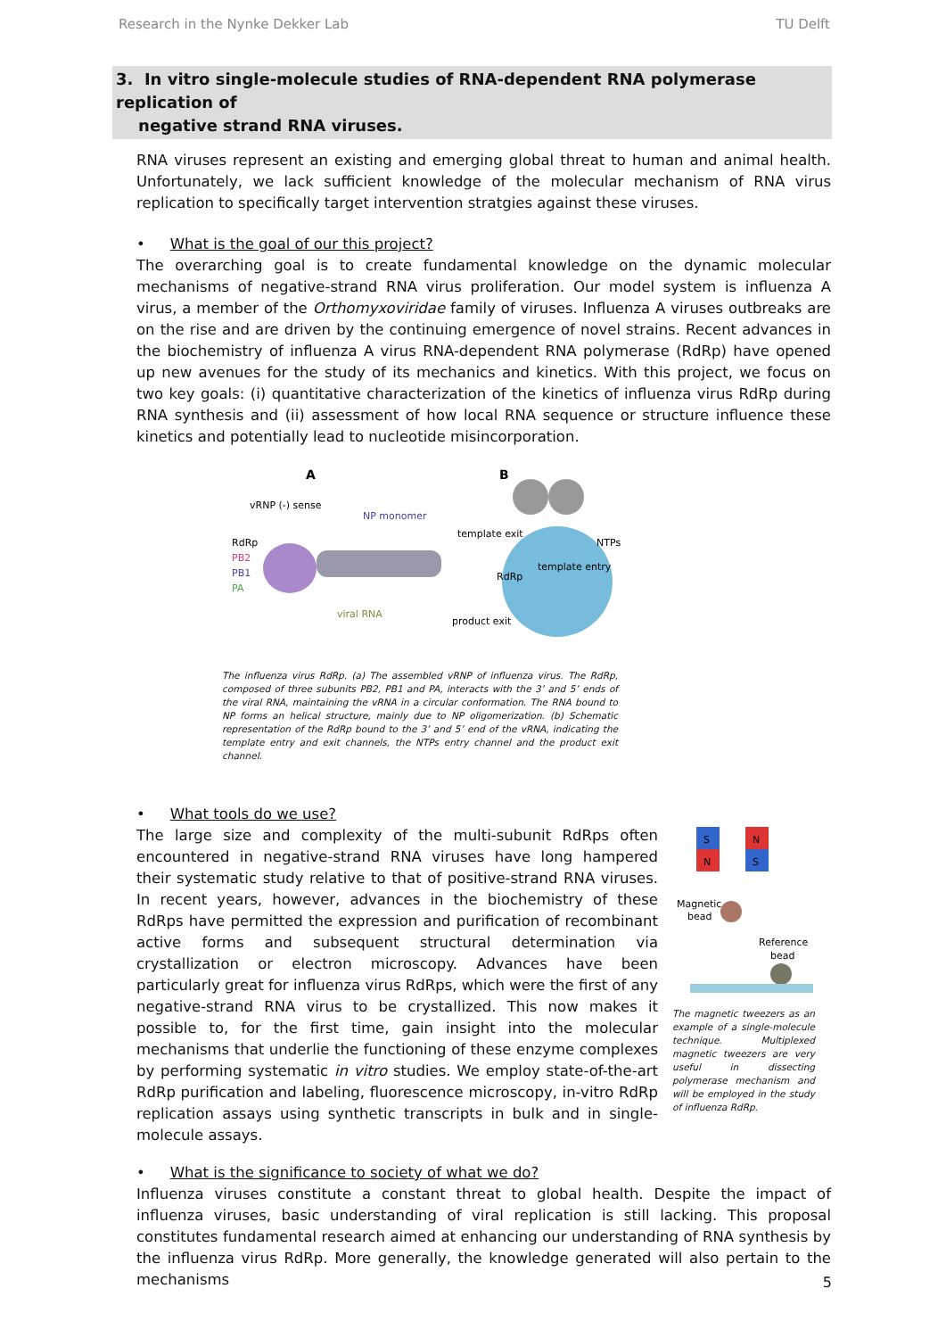Research in the Nynke Dekker Lab TU Delft
3. In vitro single-molecule studies of RNA-dependent RNA polymerase replication of
negative strand RNA viruses.
RNA viruses represent an existing and emerging global threat to human and animal health. Unfortunately, we lack sufficient knowledge of the molecular mechanism of RNA virus replication to specifically target intervention stratgies against these viruses.
• What is the goal of our this project?
The overarching goal is to create fundamental knowledge on the dynamic molecular mechanisms of negative-strand RNA virus proliferation. Our model system is influenza A virus, a member of the Orthomyxoviridae family of viruses. Influenza A viruses outbreaks are on the rise and are driven by the continuing emergence of novel strains. Recent advances in the biochemistry of influenza A virus RNA-dependent RNA polymerase (RdRp) have opened up new avenues for the study of its mechanics and kinetics. With this project, we focus on two key goals: (i) quantitative characterization of the kinetics of influenza virus RdRp during RNA synthesis and (ii) assessment of how local RNA sequence or structure influence these kinetics and potentially lead to nucleotide misincorporation.
A
B
vRNP (-) sense
NP monomer
RdRp
PB2
PB1
PA
viral RNA
template exit
NTPs
template entry
RdRp
product exit
The influenza virus RdRp. (a) The assembled vRNP of influenza virus. The RdRp, composed of three subunits PB2, PB1 and PA, interacts with the 3’ and 5’ ends of the viral RNA, maintaining the vRNA in a circular conformation. The RNA bound to NP forms an helical structure, mainly due to NP oligomerization. (b) Schematic representation of the RdRp bound to the 3’ and 5’ end of the vRNA, indicating the template entry and exit channels, the NTPs entry channel and the product exit channel.
• What tools do we use?
The large size and complexity of the multi-subunit RdRps often encountered in negative-strand RNA viruses have long hampered their systematic study relative to that of positive-strand RNA viruses. In recent years, however, advances in the biochemistry of these RdRps have permitted the expression and purification of recombinant active forms and subsequent structural determination via crystallization or electron microscopy. Advances have been particularly great for influenza virus RdRps, which were the first of any negative-strand RNA virus to be crystallized. This now makes it possible to, for the first time, gain insight into the molecular mechanisms that underlie the functioning of these enzyme complexes by performing systematic in vitro studies. We employ state-of-the-art RdRp purification and labeling, fluorescence microscopy, in-vitro RdRp replication assays using synthetic transcripts in bulk and in single-molecule assays.
S
N
N
S
Magnetic
bead
Reference
bead
The magnetic tweezers as an example of a single-molecule technique. Multiplexed magnetic tweezers are very useful in dissecting polymerase mechanism and will be employed in the study of influenza RdRp.
• What is the significance to society of what we do?
Influenza viruses constitute a constant threat to global health. Despite the impact of influenza viruses, basic understanding of viral replication is still lacking. This proposal constitutes fundamental research aimed at enhancing our understanding of RNA synthesis by the influenza virus RdRp. More generally, the knowledge generated will also pertain to the mechanisms
5